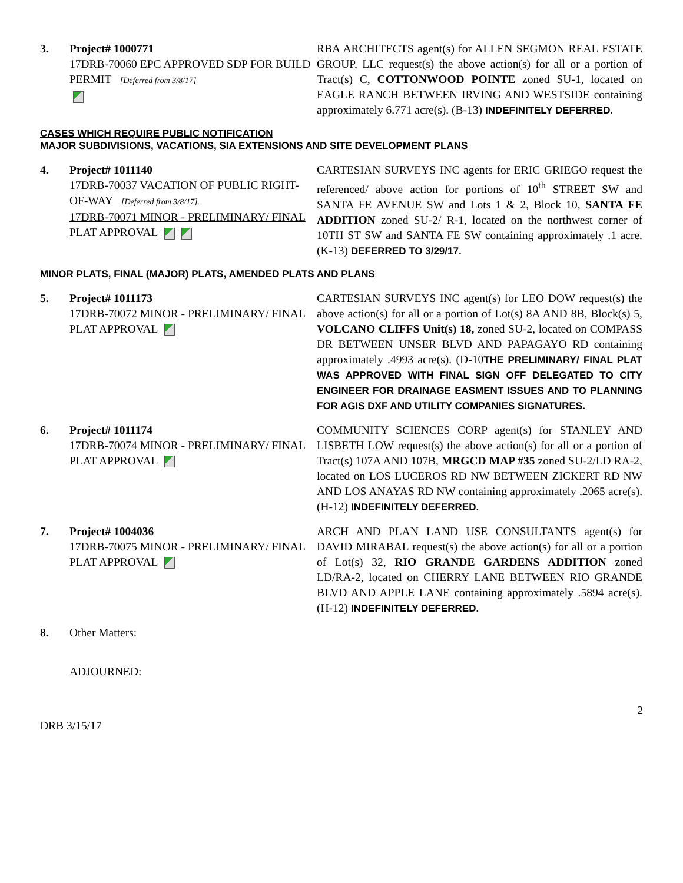3. Project# 1000771
17DRB-70060 EPC APPROVED SDP FOR BUILD PERMIT [Deferred from 3/8/17]
RBA ARCHITECTS agent(s) for ALLEN SEGMON REAL ESTATE GROUP, LLC request(s) the above action(s) for all or a portion of Tract(s) C, COTTONWOOD POINTE zoned SU-1, located on EAGLE RANCH BETWEEN IRVING AND WESTSIDE containing approximately 6.771 acre(s). (B-13) INDEFINITELY DEFERRED.
CASES WHICH REQUIRE PUBLIC NOTIFICATION
MAJOR SUBDIVISIONS, VACATIONS, SIA EXTENSIONS AND SITE DEVELOPMENT PLANS
4. Project# 1011140
17DRB-70037 VACATION OF PUBLIC RIGHT-OF-WAY [Deferred from 3/8/17].
17DRB-70071 MINOR - PRELIMINARY/ FINAL PLAT APPROVAL
CARTESIAN SURVEYS INC agents for ERIC GRIEGO request the referenced/ above action for portions of 10<sup>th</sup> STREET SW and SANTA FE AVENUE SW and Lots 1 & 2, Block 10, SANTA FE ADDITION zoned SU-2/ R-1, located on the northwest corner of 10TH ST SW and SANTA FE SW containing approximately .1 acre. (K-13) DEFERRED TO 3/29/17.
MINOR PLATS, FINAL (MAJOR) PLATS, AMENDED PLATS AND PLANS
5. Project# 1011173
17DRB-70072 MINOR - PRELIMINARY/ FINAL PLAT APPROVAL
CARTESIAN SURVEYS INC agent(s) for LEO DOW request(s) the above action(s) for all or a portion of Lot(s) 8A AND 8B, Block(s) 5, VOLCANO CLIFFS Unit(s) 18, zoned SU-2, located on COMPASS DR BETWEEN UNSER BLVD AND PAPAGAYO RD containing approximately .4993 acre(s). (D-10THE PRELIMINARY/ FINAL PLAT WAS APPROVED WITH FINAL SIGN OFF DELEGATED TO CITY ENGINEER FOR DRAINAGE EASMENT ISSUES AND TO PLANNING FOR AGIS DXF AND UTILITY COMPANIES SIGNATURES.
6. Project# 1011174
17DRB-70074 MINOR - PRELIMINARY/ FINAL PLAT APPROVAL
COMMUNITY SCIENCES CORP agent(s) for STANLEY AND LISBETH LOW request(s) the above action(s) for all or a portion of Tract(s) 107A AND 107B, MRGCD MAP #35 zoned SU-2/LD RA-2, located on LOS LUCEROS RD NW BETWEEN ZICKERT RD NW AND LOS ANAYAS RD NW containing approximately .2065 acre(s). (H-12) INDEFINITELY DEFERRED.
7. Project# 1004036
17DRB-70075 MINOR - PRELIMINARY/ FINAL PLAT APPROVAL
ARCH AND PLAN LAND USE CONSULTANTS agent(s) for DAVID MIRABAL request(s) the above action(s) for all or a portion of Lot(s) 32, RIO GRANDE GARDENS ADDITION zoned LD/RA-2, located on CHERRY LANE BETWEEN RIO GRANDE BLVD AND APPLE LANE containing approximately .5894 acre(s). (H-12) INDEFINITELY DEFERRED.
8. Other Matters:
ADJOURNED:
2
DRB 3/15/17